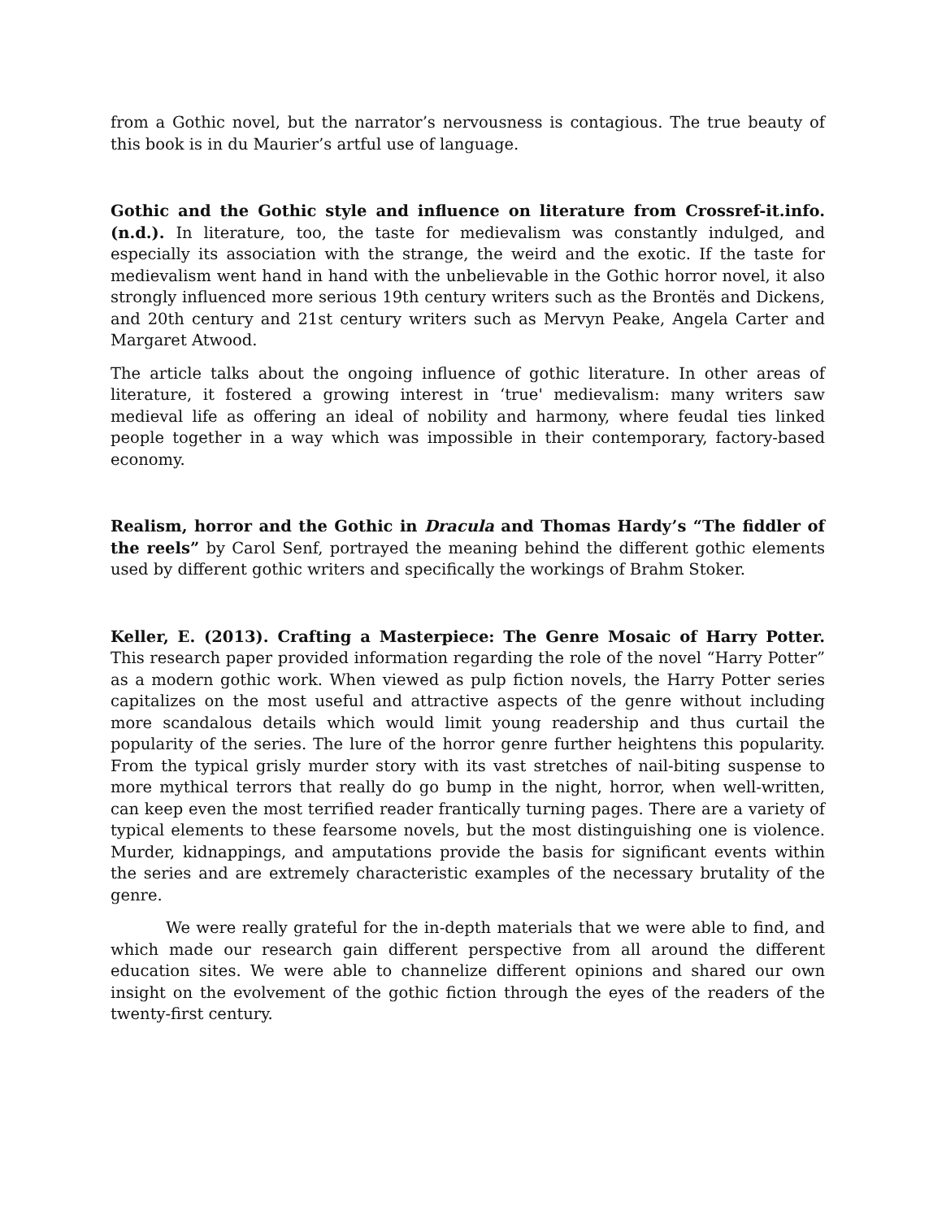from a Gothic novel, but the narrator’s nervousness is contagious. The true beauty of this book is in du Maurier’s artful use of language.
Gothic and the Gothic style and influence on literature from Crossref-it.info. (n.d.). In literature, too, the taste for medievalism was constantly indulged, and especially its association with the strange, the weird and the exotic. If the taste for medievalism went hand in hand with the unbelievable in the Gothic horror novel, it also strongly influenced more serious 19th century writers such as the Brontës and Dickens, and 20th century and 21st century writers such as Mervyn Peake, Angela Carter and Margaret Atwood.
The article talks about the ongoing influence of gothic literature. In other areas of literature, it fostered a growing interest in ‘true' medievalism: many writers saw medieval life as offering an ideal of nobility and harmony, where feudal ties linked people together in a way which was impossible in their contemporary, factory-based economy.
Realism, horror and the Gothic in Dracula and Thomas Hardy’s “The fiddler of the reels” by Carol Senf, portrayed the meaning behind the different gothic elements used by different gothic writers and specifically the workings of Brahm Stoker.
Keller, E. (2013). Crafting a Masterpiece: The Genre Mosaic of Harry Potter. This research paper provided information regarding the role of the novel “Harry Potter” as a modern gothic work. When viewed as pulp fiction novels, the Harry Potter series capitalizes on the most useful and attractive aspects of the genre without including more scandalous details which would limit young readership and thus curtail the popularity of the series. The lure of the horror genre further heightens this popularity. From the typical grisly murder story with its vast stretches of nail-biting suspense to more mythical terrors that really do go bump in the night, horror, when well-written, can keep even the most terrified reader frantically turning pages. There are a variety of typical elements to these fearsome novels, but the most distinguishing one is violence. Murder, kidnappings, and amputations provide the basis for significant events within the series and are extremely characteristic examples of the necessary brutality of the genre.
We were really grateful for the in-depth materials that we were able to find, and which made our research gain different perspective from all around the different education sites. We were able to channelize different opinions and shared our own insight on the evolvement of the gothic fiction through the eyes of the readers of the twenty-first century.